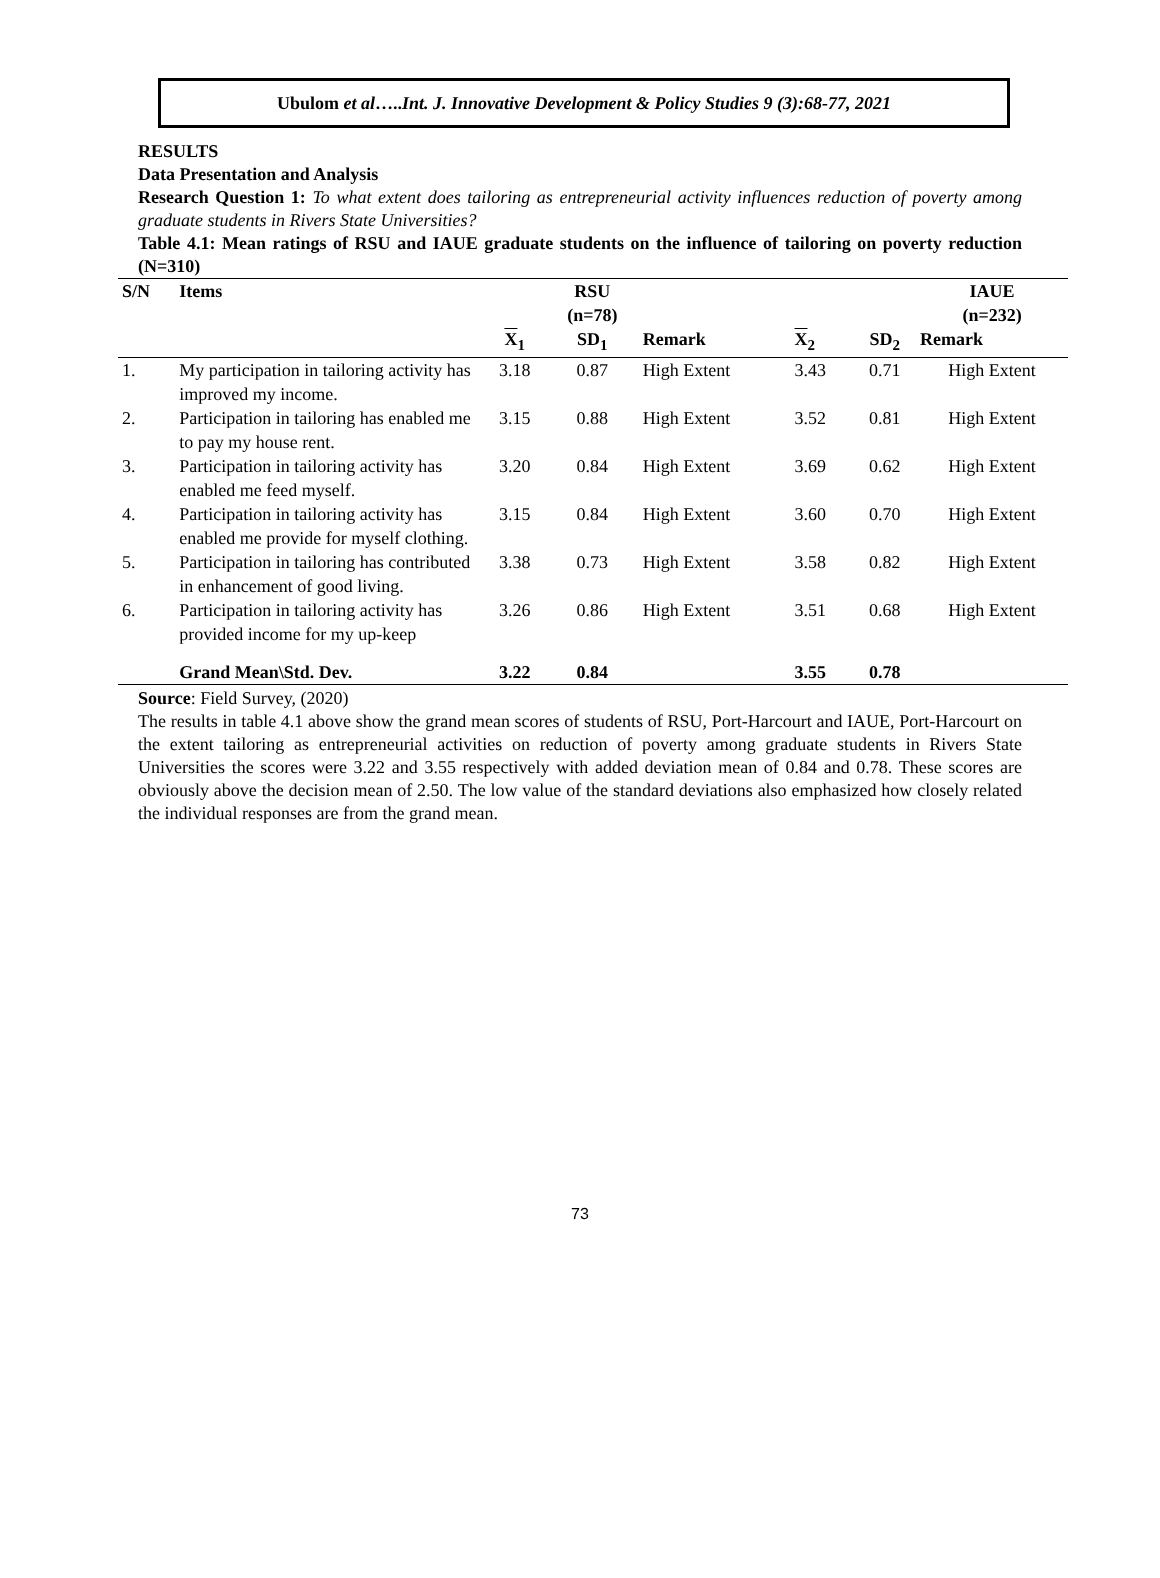Ubulom et al ….. Int. J. Innovative Development & Policy Studies 9 (3):68-77, 2021
RESULTS
Data Presentation and Analysis
Research Question 1: To what extent does tailoring as entrepreneurial activity influences reduction of poverty among graduate students in Rivers State Universities?
Table 4.1: Mean ratings of RSU and IAUE graduate students on the influence of tailoring on poverty reduction (N=310)
| S/N | Items | | RSU (n=78) | | | | IAUE (n=232) |
| --- | --- | --- | --- | --- | --- | --- | --- |
| | | X<sub>1</sub> | SD<sub>1</sub> | Remark | X<sub>2</sub> | SD<sub>2</sub> | Remark |
| 1. | My participation in tailoring activity has improved my income. | 3.18 | 0.87 | High Extent | 3.43 | 0.71 | High Extent |
| 2. | Participation in tailoring has enabled me to pay my house rent. | 3.15 | 0.88 | High Extent | 3.52 | 0.81 | High Extent |
| 3. | Participation in tailoring activity has enabled me feed myself. | 3.20 | 0.84 | High Extent | 3.69 | 0.62 | High Extent |
| 4. | Participation in tailoring activity has enabled me provide for myself clothing. | 3.15 | 0.84 | High Extent | 3.60 | 0.70 | High Extent |
| 5. | Participation in tailoring has contributed in enhancement of good living. | 3.38 | 0.73 | High Extent | 3.58 | 0.82 | High Extent |
| 6. | Participation in tailoring activity has provided income for my up-keep | 3.26 | 0.86 | High Extent | 3.51 | 0.68 | High Extent |
| | Grand Mean\Std. Dev. | 3.22 | 0.84 | | 3.55 | 0.78 | |
Source: Field Survey, (2020)
The results in table 4.1 above show the grand mean scores of students of RSU, Port-Harcourt and IAUE, Port-Harcourt on the extent tailoring as entrepreneurial activities on reduction of poverty among graduate students in Rivers State Universities the scores were 3.22 and 3.55 respectively with added deviation mean of 0.84 and 0.78. These scores are obviously above the decision mean of 2.50. The low value of the standard deviations also emphasized how closely related the individual responses are from the grand mean.
73